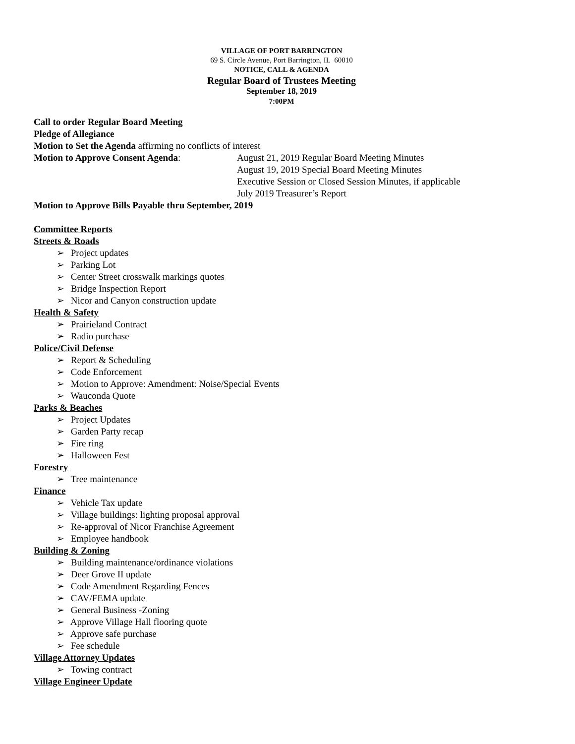VILLAGE OF PORT BARRINGTON
69 S. Circle Avenue, Port Barrington, IL 60010
NOTICE, CALL & AGENDA
Regular Board of Trustees Meeting
September 18, 2019
7:00PM
Call to order Regular Board Meeting
Pledge of Allegiance
Motion to Set the Agenda affirming no conflicts of interest
Motion to Approve Consent Agenda: August 21, 2019 Regular Board Meeting Minutes
August 19, 2019 Special Board Meeting Minutes
Executive Session or Closed Session Minutes, if applicable
July 2019 Treasurer’s Report
Motion to Approve Bills Payable thru September, 2019
Committee Reports
Streets & Roads
➢ Project updates
➢ Parking Lot
➢ Center Street crosswalk markings quotes
➢ Bridge Inspection Report
➢ Nicor and Canyon construction update
Health & Safety
➢ Prairieland Contract
➢ Radio purchase
Police/Civil Defense
➢ Report & Scheduling
➢ Code Enforcement
➢ Motion to Approve: Amendment: Noise/Special Events
➢ Wauconda Quote
Parks & Beaches
➢ Project Updates
➢ Garden Party recap
➢ Fire ring
➢ Halloween Fest
Forestry
➢ Tree maintenance
Finance
➢ Vehicle Tax update
➢ Village buildings: lighting proposal approval
➢ Re-approval of Nicor Franchise Agreement
➢ Employee handbook
Building & Zoning
➢ Building maintenance/ordinance violations
➢ Deer Grove II update
➢ Code Amendment Regarding Fences
➢ CAV/FEMA update
➢ General Business -Zoning
➢ Approve Village Hall flooring quote
➢ Approve safe purchase
➢ Fee schedule
Village Attorney Updates
➢ Towing contract
Village Engineer Update